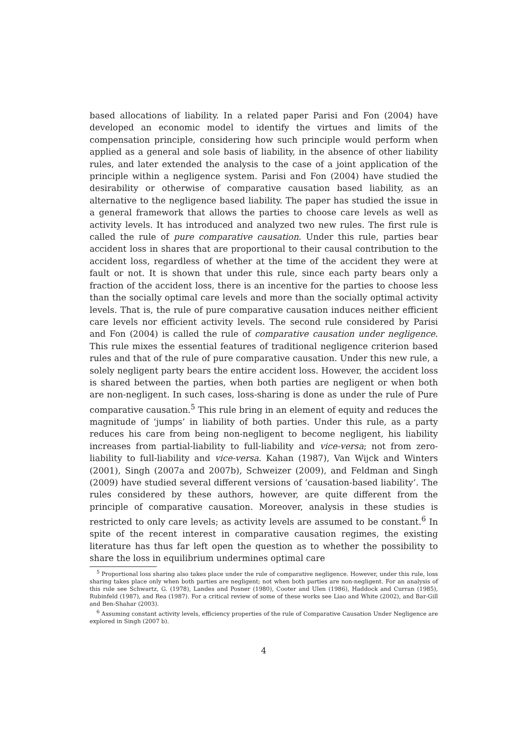based allocations of liability. In a related paper Parisi and Fon (2004) have developed an economic model to identify the virtues and limits of the compensation principle, considering how such principle would perform when applied as a general and sole basis of liability, in the absence of other liability rules, and later extended the analysis to the case of a joint application of the principle within a negligence system. Parisi and Fon (2004) have studied the desirability or otherwise of comparative causation based liability, as an alternative to the negligence based liability. The paper has studied the issue in a general framework that allows the parties to choose care levels as well as activity levels. It has introduced and analyzed two new rules. The first rule is called the rule of pure comparative causation. Under this rule, parties bear accident loss in shares that are proportional to their causal contribution to the accident loss, regardless of whether at the time of the accident they were at fault or not. It is shown that under this rule, since each party bears only a fraction of the accident loss, there is an incentive for the parties to choose less than the socially optimal care levels and more than the socially optimal activity levels. That is, the rule of pure comparative causation induces neither efficient care levels nor efficient activity levels. The second rule considered by Parisi and Fon (2004) is called the rule of comparative causation under negligence. This rule mixes the essential features of traditional negligence criterion based rules and that of the rule of pure comparative causation. Under this new rule, a solely negligent party bears the entire accident loss. However, the accident loss is shared between the parties, when both parties are negligent or when both are non-negligent. In such cases, loss-sharing is done as under the rule of Pure comparative causation.<sup>5</sup> This rule bring in an element of equity and reduces the magnitude of ‘jumps’ in liability of both parties. Under this rule, as a party reduces his care from being non-negligent to become negligent, his liability increases from partial-liability to full-liability and vice-versa; not from zero-liability to full-liability and vice-versa. Kahan (1987), Van Wijck and Winters (2001), Singh (2007a and 2007b), Schweizer (2009), and Feldman and Singh (2009) have studied several different versions of ‘causation-based liability’. The rules considered by these authors, however, are quite different from the principle of comparative causation. Moreover, analysis in these studies is restricted to only care levels; as activity levels are assumed to be constant.<sup>6</sup> In spite of the recent interest in comparative causation regimes, the existing literature has thus far left open the question as to whether the possibility to share the loss in equilibrium undermines optimal care
<sup>5</sup> Proportional loss sharing also takes place under the rule of comparative negligence. However, under this rule, loss sharing takes place only when both parties are negligent; not when both parties are non-negligent. For an analysis of this rule see Schwartz, G. (1978), Landes and Posner (1980), Cooter and Ulen (1986), Haddock and Curran (1985), Rubinfeld (1987), and Rea (1987). For a critical review of some of these works see Liao and White (2002), and Bar-Gill and Ben-Shahar (2003).
<sup>6</sup> Assuming constant activity levels, efficiency properties of the rule of Comparative Causation Under Negligence are explored in Singh (2007 b).
4